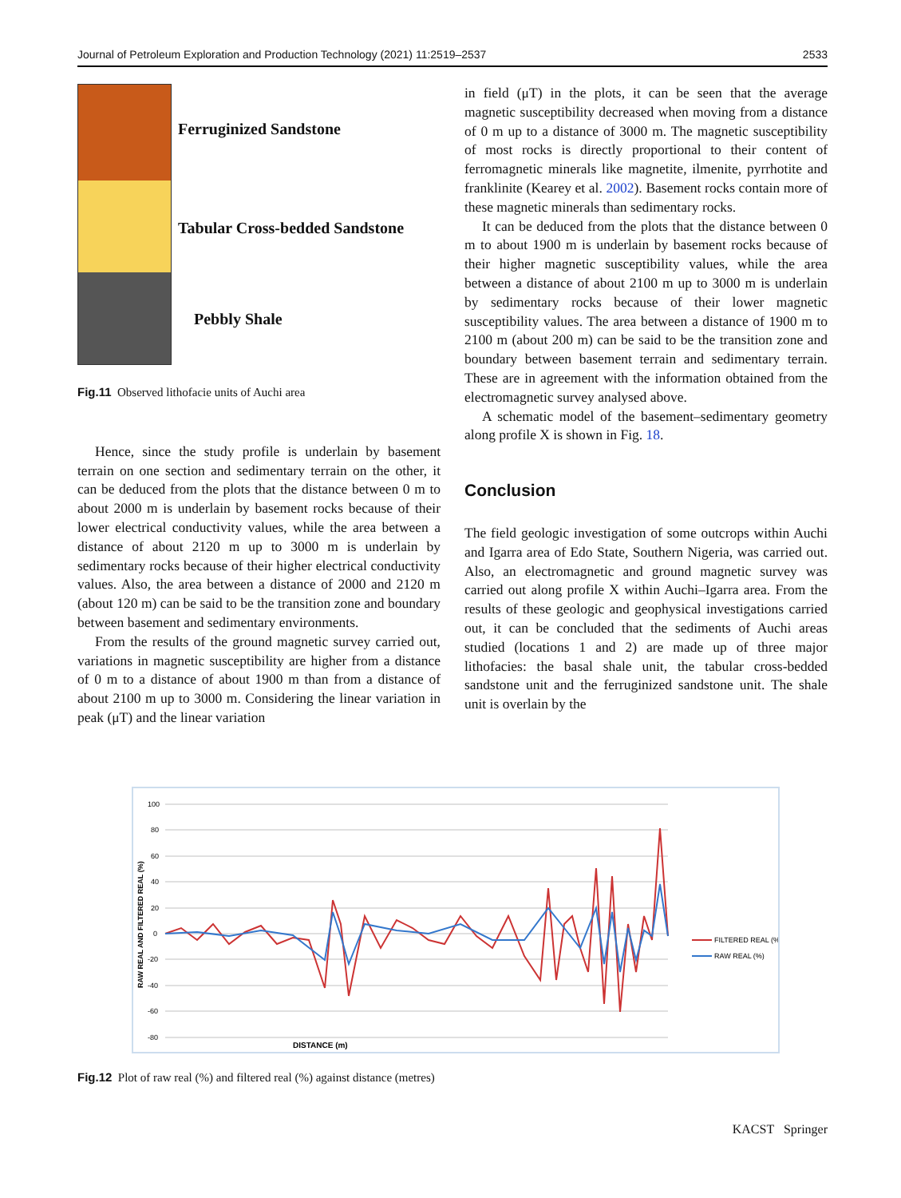Journal of Petroleum Exploration and Production Technology (2021) 11:2519–2537 2533
Ferruginized Sandstone
Tabular Cross-bedded Sandstone
Pebbly Shale
Fig.11 Observed lithofacie units of Auchi area
Hence, since the study profile is underlain by basement terrain on one section and sedimentary terrain on the other, it can be deduced from the plots that the distance between 0 m to about 2000 m is underlain by basement rocks because of their lower electrical conductivity values, while the area between a distance of about 2120 m up to 3000 m is underlain by sedimentary rocks because of their higher electrical conductivity values. Also, the area between a distance of 2000 and 2120 m (about 120 m) can be said to be the transition zone and boundary between basement and sedimentary environments.
From the results of the ground magnetic survey carried out, variations in magnetic susceptibility are higher from a distance of 0 m to a distance of about 1900 m than from a distance of about 2100 m up to 3000 m. Considering the linear variation in peak (μT) and the linear variation
in field (μT) in the plots, it can be seen that the average magnetic susceptibility decreased when moving from a distance of 0 m up to a distance of 3000 m. The magnetic susceptibility of most rocks is directly proportional to their content of ferromagnetic minerals like magnetite, ilmenite, pyrrhotite and franklinite (Kearey et al. 2002). Basement rocks contain more of these magnetic minerals than sedimentary rocks.
It can be deduced from the plots that the distance between 0 m to about 1900 m is underlain by basement rocks because of their higher magnetic susceptibility values, while the area between a distance of about 2100 m up to 3000 m is underlain by sedimentary rocks because of their lower magnetic susceptibility values. The area between a distance of 1900 m to 2100 m (about 200 m) can be said to be the transition zone and boundary between basement terrain and sedimentary terrain. These are in agreement with the information obtained from the electromagnetic survey analysed above.
A schematic model of the basement–sedimentary geometry along profile X is shown in Fig. 18.
Conclusion
The field geologic investigation of some outcrops within Auchi and Igarra area of Edo State, Southern Nigeria, was carried out. Also, an electromagnetic and ground magnetic survey was carried out along profile X within Auchi–Igarra area. From the results of these geologic and geophysical investigations carried out, it can be concluded that the sediments of Auchi areas studied (locations 1 and 2) are made up of three major lithofacies: the basal shale unit, the tabular cross-bedded sandstone unit and the ferruginized sandstone unit. The shale unit is overlain by the
100
80
60
40
20
0
-20
-40
-60
-80
RAW REAL AND FILTERED REAL (%)
DISTANCE (m)
FILTERED REAL (%)
RAW REAL (%)
Fig.12 Plot of raw real (%) and filtered real (%) against distance (metres)
KACST Springer